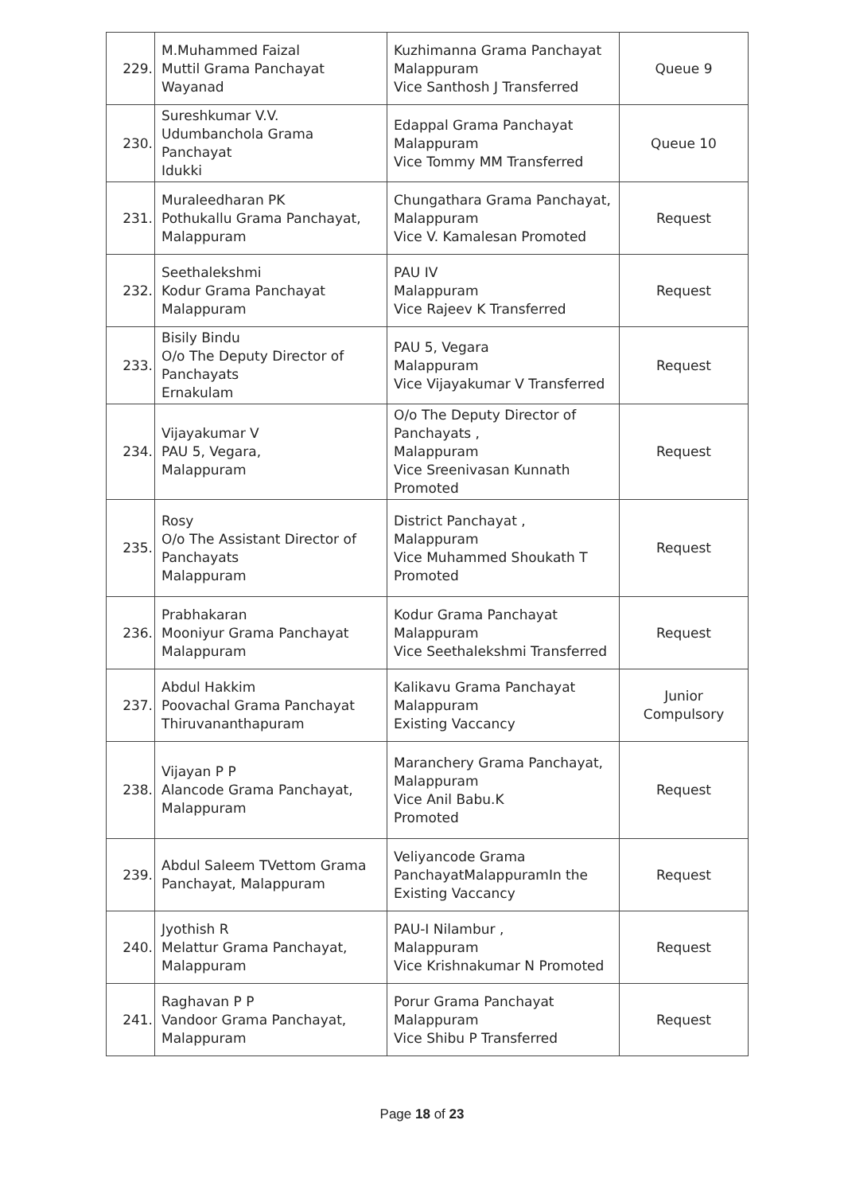| 229. | M.Muhammed Faizal Muttil Grama Panchayat Wayanad | Kuzhimanna Grama Panchayat Malappuram Vice Santhosh J Transferred | Queue 9 |
| 230. | Sureshkumar V.V. Udumbanchola Grama Panchayat Idukki | Edappal Grama Panchayat Malappuram Vice Tommy MM Transferred | Queue 10 |
| 231. | Muraleedharan PK Pothukallu Grama Panchayat, Malappuram | Chungathara Grama Panchayat, Malappuram Vice V. Kamalesan Promoted | Request |
| 232. | Seethalekshmi Kodur Grama Panchayat Malappuram | PAU IV Malappuram Vice Rajeev K Transferred | Request |
| 233. | Bisily Bindu O/o The Deputy Director of Panchayats Ernakulam | PAU 5, Vegara Malappuram Vice Vijayakumar V Transferred | Request |
| 234. | Vijayakumar V PAU 5, Vegara, Malappuram | O/o The Deputy Director of Panchayats , Malappuram Vice Sreenivasan Kunnath Promoted | Request |
| 235. | Rosy O/o The Assistant Director of Panchayats Malappuram | District Panchayat , Malappuram Vice Muhammed Shoukath T Promoted | Request |
| 236. | Prabhakaran Mooniyur Grama Panchayat Malappuram | Kodur Grama Panchayat Malappuram Vice Seethalekshmi Transferred | Request |
| 237. | Abdul Hakkim Poovachal Grama Panchayat Thiruvananthapuram | Kalikavu Grama Panchayat Malappuram Existing Vaccancy | Junior Compulsory |
| 238. | Vijayan P P Alancode Grama Panchayat, Malappuram | Maranchery Grama Panchayat, Malappuram Vice Anil Babu.K Promoted | Request |
| 239. | Abdul Saleem TVettom Grama Panchayat, Malappuram | Veliyancode Grama PanchayatMalappuramIn the Existing Vaccancy | Request |
| 240. | Jyothish R Melattur Grama Panchayat, Malappuram | PAU-I Nilambur , Malappuram Vice Krishnakumar N Promoted | Request |
| 241. | Raghavan P P Vandoor Grama Panchayat, Malappuram | Porur Grama Panchayat Malappuram Vice Shibu P Transferred | Request |
Page 18 of 23